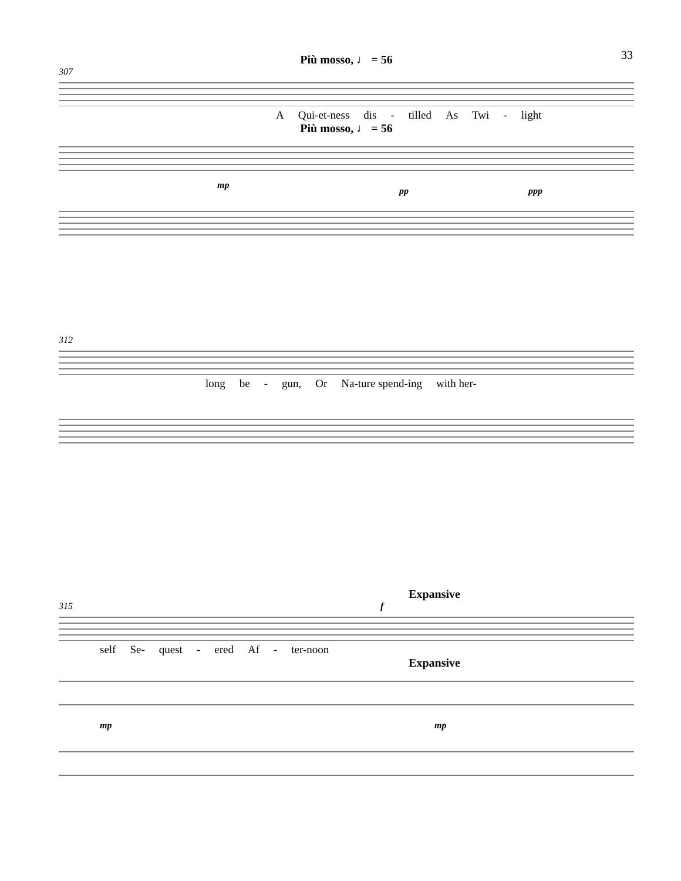33
Più mosso, ♩ = 56
307
A Qui-et-ness dis - tilled As Twi - light
Più mosso, ♩ = 56
mp
pp
ppp
312
long be - gun, Or Na-ture spend-ing with her-
Expansive
315 f
self Se- quest - ered Af - ter-noon
Expansive
mp
mp